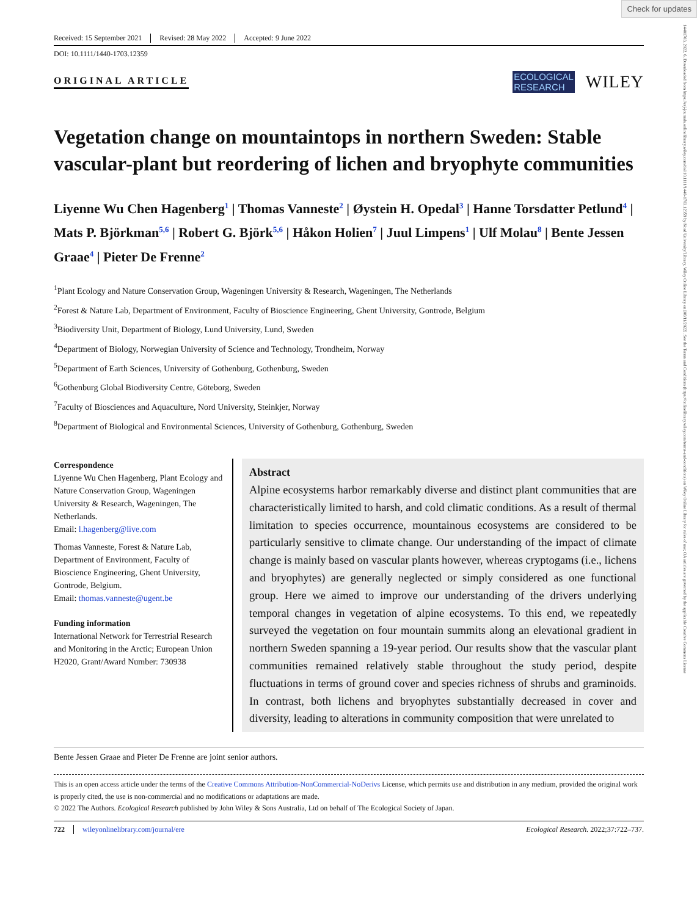Check for updates
14401703, 2022, 6, Downloaded from https://esj-journals.onlinelibrary.wiley.com/doi/10.1111/1440-1703.12359 by Nord University/Library, Wiley Online Library on [06/11/2022]. See the Terms and Conditions (https://onlinelibrary.wiley.com/terms-and-conditions) on Wiley Online Library for rules of use; OA articles are governed by the applicable Creative Commons License
Received: 15 September 2021 Revised: 28 May 2022 Accepted: 9 June 2022
DOI: 10.1111/1440-1703.12359
ORIGINAL ARTICLE
ECOLOGICAL
RESEARCH
WILEY
Vegetation change on mountaintops in northern Sweden: Stable vascular-plant but reordering of lichen and bryophyte communities
Liyenne Wu Chen Hagenberg<sup>1</sup> | Thomas Vanneste<sup>2</sup> | Øystein H. Opedal<sup>3</sup> | Hanne Torsdatter Petlund<sup>4</sup> | Mats P. Björkman<sup>5,6</sup> | Robert G. Björk<sup>5,6</sup> | Håkon Holien<sup>7</sup> | Juul Limpens<sup>1</sup> | Ulf Molau<sup>8</sup> | Bente Jessen Graae<sup>4</sup> | Pieter De Frenne<sup>2</sup>
<sup>1</sup> Plant Ecology and Nature Conservation Group, Wageningen University & Research, Wageningen, The Netherlands
<sup>2</sup> Forest & Nature Lab, Department of Environment, Faculty of Bioscience Engineering, Ghent University, Gontrode, Belgium
<sup>3</sup> Biodiversity Unit, Department of Biology, Lund University, Lund, Sweden
<sup>4</sup> Department of Biology, Norwegian University of Science and Technology, Trondheim, Norway
<sup>5</sup> Department of Earth Sciences, University of Gothenburg, Gothenburg, Sweden
<sup>6</sup> Gothenburg Global Biodiversity Centre, Göteborg, Sweden
<sup>7</sup> Faculty of Biosciences and Aquaculture, Nord University, Steinkjer, Norway
<sup>8</sup> Department of Biological and Environmental Sciences, University of Gothenburg, Gothenburg, Sweden
Correspondence
Liyenne Wu Chen Hagenberg, Plant Ecology and Nature Conservation Group, Wageningen University & Research, Wageningen, The Netherlands.
Email: l.hagenberg@live.com
Thomas Vanneste, Forest & Nature Lab, Department of Environment, Faculty of Bioscience Engineering, Ghent University, Gontrode, Belgium.
Email: thomas.vanneste@ugent.be
Funding information
International Network for Terrestrial Research and Monitoring in the Arctic; European Union H2020, Grant/Award Number: 730938
Abstract
Alpine ecosystems harbor remarkably diverse and distinct plant communities that are characteristically limited to harsh, and cold climatic conditions. As a result of thermal limitation to species occurrence, mountainous ecosystems are considered to be particularly sensitive to climate change. Our understanding of the impact of climate change is mainly based on vascular plants however, whereas cryptogams (i.e., lichens and bryophytes) are generally neglected or simply considered as one functional group. Here we aimed to improve our understanding of the drivers underlying temporal changes in vegetation of alpine ecosystems. To this end, we repeatedly surveyed the vegetation on four mountain summits along an elevational gradient in northern Sweden spanning a 19-year period. Our results show that the vascular plant communities remained relatively stable throughout the study period, despite fluctuations in terms of ground cover and species richness of shrubs and graminoids. In contrast, both lichens and bryophytes substantially decreased in cover and diversity, leading to alterations in community composition that were unrelated to
Bente Jessen Graae and Pieter De Frenne are joint senior authors.
This is an open access article under the terms of the Creative Commons Attribution-NonCommercial-NoDerivs License, which permits use and distribution in any medium, provided the original work is properly cited, the use is non-commercial and no modifications or adaptations are made.
© 2022 The Authors. Ecological Research published by John Wiley & Sons Australia, Ltd on behalf of The Ecological Society of Japan.
722 wileyonlinelibrary.com/journal/ere Ecological Research. 2022;37:722–737.